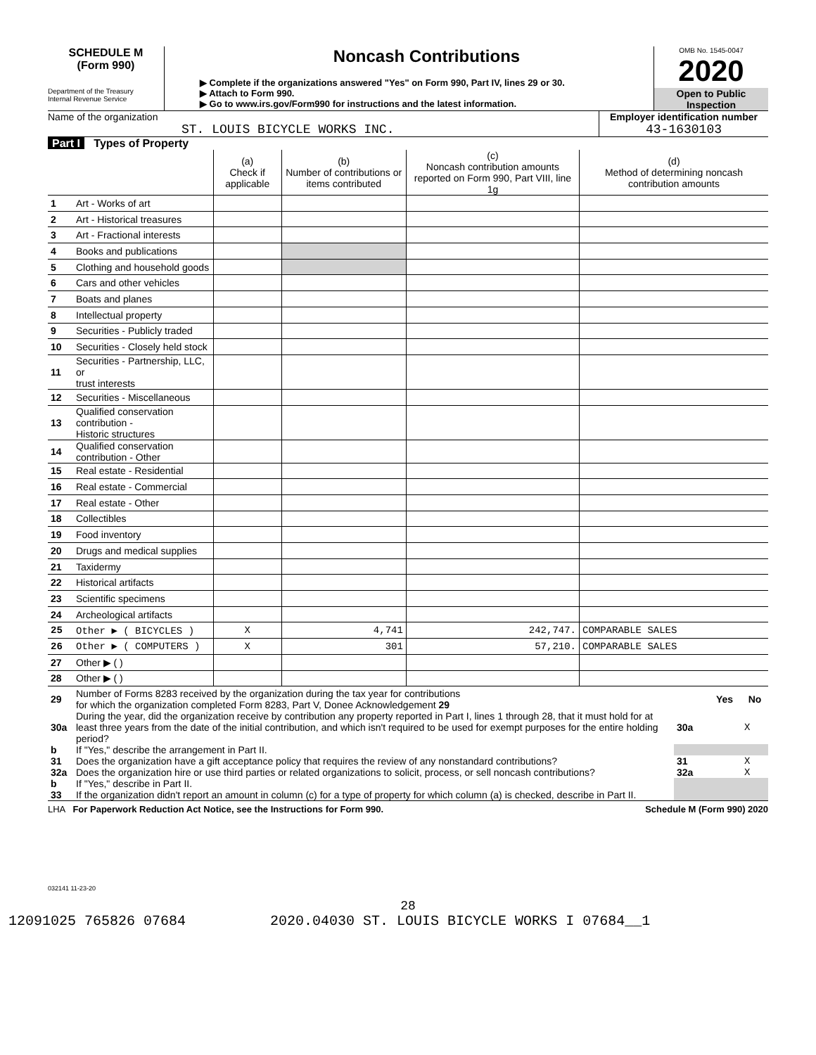SCHEDULE M
(Form 990)
Department of the Treasury
Internal Revenue Service
Noncash Contributions
▶ Complete if the organizations answered "Yes" on Form 990, Part IV, lines 29 or 30.
▶ Attach to Form 990.
▶ Go to www.irs.gov/Form990 for instructions and the latest information.
OMB No. 1545-0047
2020
Open to Public
Inspection
Name of the organization
ST. LOUIS BICYCLE WORKS INC.
Employer identification number
43-1630103
Part I Types of Property
| | | (a) Check if applicable | (b) Number of contributions or items contributed | (c) Noncash contribution amounts reported on Form 990, Part VIII, line 1g | (d) Method of determining noncash contribution amounts |
| --- | --- | --- | --- | --- | --- |
| 1 | Art - Works of art | | | | |
| 2 | Art - Historical treasures | | | | |
| 3 | Art - Fractional interests | | | | |
| 4 | Books and publications | | | | |
| 5 | Clothing and household goods | | | | |
| 6 | Cars and other vehicles | | | | |
| 7 | Boats and planes | | | | |
| 8 | Intellectual property | | | | |
| 9 | Securities - Publicly traded | | | | |
| 10 | Securities - Closely held stock | | | | |
| 11 | Securities - Partnership, LLC, or trust interests | | | | |
| 12 | Securities - Miscellaneous | | | | |
| 13 | Qualified conservation contribution - Historic structures | | | | |
| 14 | Qualified conservation contribution - Other | | | | |
| 15 | Real estate - Residential | | | | |
| 16 | Real estate - Commercial | | | | |
| 17 | Real estate - Other | | | | |
| 18 | Collectibles | | | | |
| 19 | Food inventory | | | | |
| 20 | Drugs and medical supplies | | | | |
| 21 | Taxidermy | | | | |
| 22 | Historical artifacts | | | | |
| 23 | Scientific specimens | | | | |
| 24 | Archeological artifacts | | | | |
| 25 | Other ▶ ( BICYCLES ) | X | 4,741 | 242,747. | COMPARABLE SALES |
| 26 | Other ▶ ( COMPUTERS ) | X | 301 | 57,210. | COMPARABLE SALES |
| 27 | Other ▶ ( ) | | | | |
| 28 | Other ▶ ( ) | | | | |
| 29 | Number of Forms 8283 received by the organization during the tax year for contributions for which the organization completed Form 8283, Part V, Donee Acknowledgement 29 | | Yes | No |
| 30a | During the year, did the organization receive by contribution any property reported in Part I, lines 1 through 28, that it must hold for at least three years from the date of the initial contribution, and which isn't required to be used for exempt purposes for the entire holding period? | 30a | | X |
| b | If "Yes," describe the arrangement in Part II. | | | |
| 31 | Does the organization have a gift acceptance policy that requires the review of any nonstandard contributions? | 31 | | X |
| 32a | Does the organization hire or use third parties or related organizations to solicit, process, or sell noncash contributions? | 32a | | X |
| b | If "Yes," describe in Part II. | | | |
| 33 | If the organization didn't report an amount in column (c) for a type of property for which column (a) is checked, describe in Part II. | | | |
LHA For Paperwork Reduction Act Notice, see the Instructions for Form 990. Schedule M (Form 990) 2020
032141 11-23-20
28
12091025 765826 07684 2020.04030 ST. LOUIS BICYCLE WORKS I 07684__1